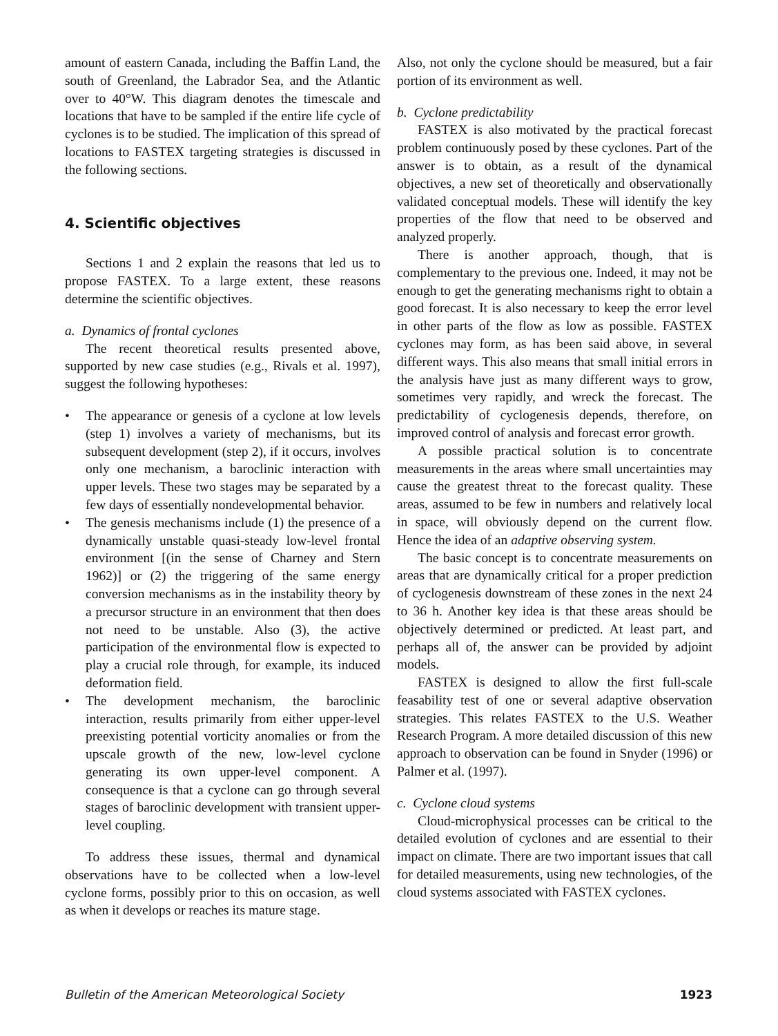amount of eastern Canada, including the Baffin Land, the south of Greenland, the Labrador Sea, and the Atlantic over to 40°W. This diagram denotes the timescale and locations that have to be sampled if the entire life cycle of cyclones is to be studied. The implication of this spread of locations to FASTEX targeting strategies is discussed in the following sections.
4. Scientific objectives
Sections 1 and 2 explain the reasons that led us to propose FASTEX. To a large extent, these reasons determine the scientific objectives.
a. Dynamics of frontal cyclones
The recent theoretical results presented above, supported by new case studies (e.g., Rivals et al. 1997), suggest the following hypotheses:
• The appearance or genesis of a cyclone at low levels (step 1) involves a variety of mechanisms, but its subsequent development (step 2), if it occurs, involves only one mechanism, a baroclinic interaction with upper levels. These two stages may be separated by a few days of essentially nondevelopmental behavior.
• The genesis mechanisms include (1) the presence of a dynamically unstable quasi-steady low-level frontal environment [(in the sense of Charney and Stern 1962)] or (2) the triggering of the same energy conversion mechanisms as in the instability theory by a precursor structure in an environment that then does not need to be unstable. Also (3), the active participation of the environmental flow is expected to play a crucial role through, for example, its induced deformation field.
• The development mechanism, the baroclinic interaction, results primarily from either upper-level preexisting potential vorticity anomalies or from the upscale growth of the new, low-level cyclone generating its own upper-level component. A consequence is that a cyclone can go through several stages of baroclinic development with transient upper-level coupling.
To address these issues, thermal and dynamical observations have to be collected when a low-level cyclone forms, possibly prior to this on occasion, as well as when it develops or reaches its mature stage.
Also, not only the cyclone should be measured, but a fair portion of its environment as well.
b. Cyclone predictability
FASTEX is also motivated by the practical forecast problem continuously posed by these cyclones. Part of the answer is to obtain, as a result of the dynamical objectives, a new set of theoretically and observationally validated conceptual models. These will identify the key properties of the flow that need to be observed and analyzed properly.
There is another approach, though, that is complementary to the previous one. Indeed, it may not be enough to get the generating mechanisms right to obtain a good forecast. It is also necessary to keep the error level in other parts of the flow as low as possible. FASTEX cyclones may form, as has been said above, in several different ways. This also means that small initial errors in the analysis have just as many different ways to grow, sometimes very rapidly, and wreck the forecast. The predictability of cyclogenesis depends, therefore, on improved control of analysis and forecast error growth.
A possible practical solution is to concentrate measurements in the areas where small uncertainties may cause the greatest threat to the forecast quality. These areas, assumed to be few in numbers and relatively local in space, will obviously depend on the current flow. Hence the idea of an adaptive observing system.
The basic concept is to concentrate measurements on areas that are dynamically critical for a proper prediction of cyclogenesis downstream of these zones in the next 24 to 36 h. Another key idea is that these areas should be objectively determined or predicted. At least part, and perhaps all of, the answer can be provided by adjoint models.
FASTEX is designed to allow the first full-scale feasability test of one or several adaptive observation strategies. This relates FASTEX to the U.S. Weather Research Program. A more detailed discussion of this new approach to observation can be found in Snyder (1996) or Palmer et al. (1997).
c. Cyclone cloud systems
Cloud-microphysical processes can be critical to the detailed evolution of cyclones and are essential to their impact on climate. There are two important issues that call for detailed measurements, using new technologies, of the cloud systems associated with FASTEX cyclones.
Bulletin of the American Meteorological Society 1923